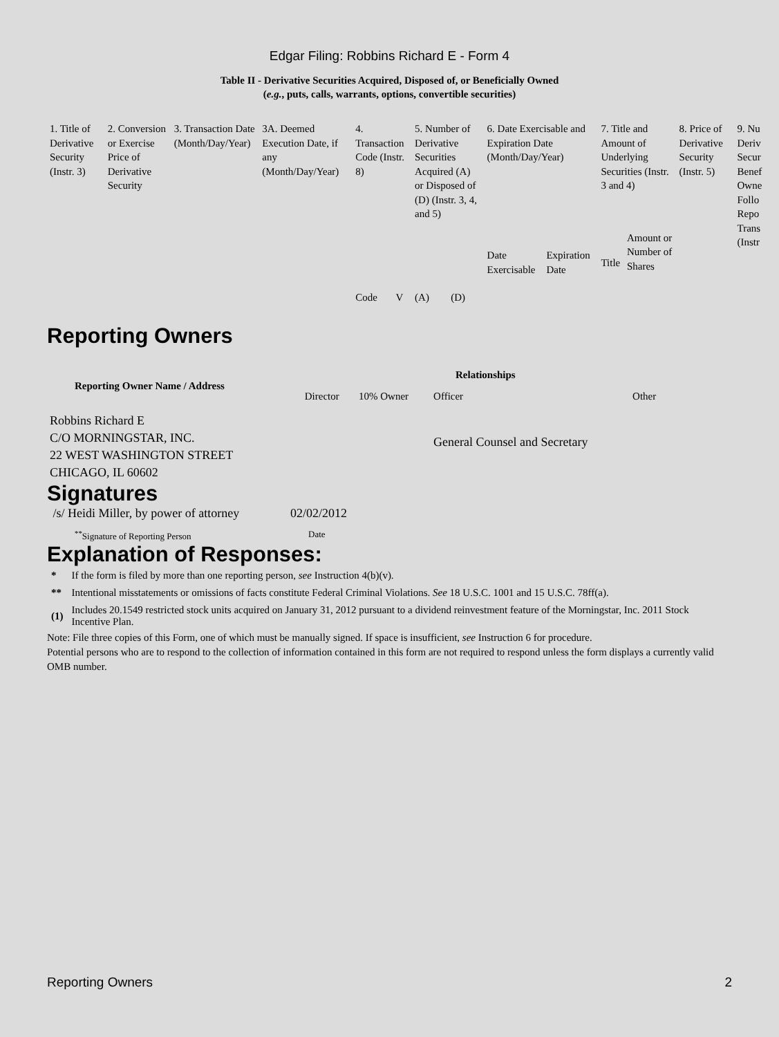Edgar Filing: Robbins Richard E - Form 4
Table II - Derivative Securities Acquired, Disposed of, or Beneficially Owned
(e.g., puts, calls, warrants, options, convertible securities)
| 1. Title of Derivative Security (Instr. 3) | 2. Conversion or Exercise Price of Derivative Security | 3. Transaction Date (Month/Day/Year) | 3A. Deemed Execution Date, if any (Month/Day/Year) | 4. Transaction Code (Instr. 8) | | 5. Number of Derivative Securities Acquired (A) or Disposed of (D) (Instr. 3, 4, and 5) | | 6. Date Exercisable and Expiration Date (Month/Day/Year) | | 7. Title and Amount of Underlying Securities (Instr. 3 and 4) | | 8. Price of Derivative Security (Instr. 5) | 9. Nu Deriv Secur Benef Owne Follo Repo Trans (Instr |
| | | | | Code | V | (A) | (D) | Date Exercisable | Expiration Date | Title | Amount or Number of Shares | | |
Reporting Owners
| Reporting Owner Name / Address | Relationships | | | |
| --- | --- | --- | --- | --- |
| | Director | 10% Owner | Officer | Other |
| Robbins Richard E C/O MORNINGSTAR, INC. 22 WEST WASHINGTON STREET CHICAGO, IL 60602 | | | General Counsel and Secretary | |
Signatures
| /s/ Heidi Miller, by power of attorney | 02/02/2012 |
| <sup>**</sup> Signature of Reporting Person | Date |
Explanation of Responses:
| * | If the form is filed by more than one reporting person, see Instruction 4(b)(v). |
| ** | Intentional misstatements or omissions of facts constitute Federal Criminal Violations. See 18 U.S.C. 1001 and 15 U.S.C. 78ff(a). |
| (1) | Includes 20.1549 restricted stock units acquired on January 31, 2012 pursuant to a dividend reinvestment feature of the Morningstar, Inc. 2011 Stock Incentive Plan. |
Note: File three copies of this Form, one of which must be manually signed. If space is insufficient, see Instruction 6 for procedure.
Potential persons who are to respond to the collection of information contained in this form are not required to respond unless the form displays a currently valid OMB number.
Reporting Owners 2